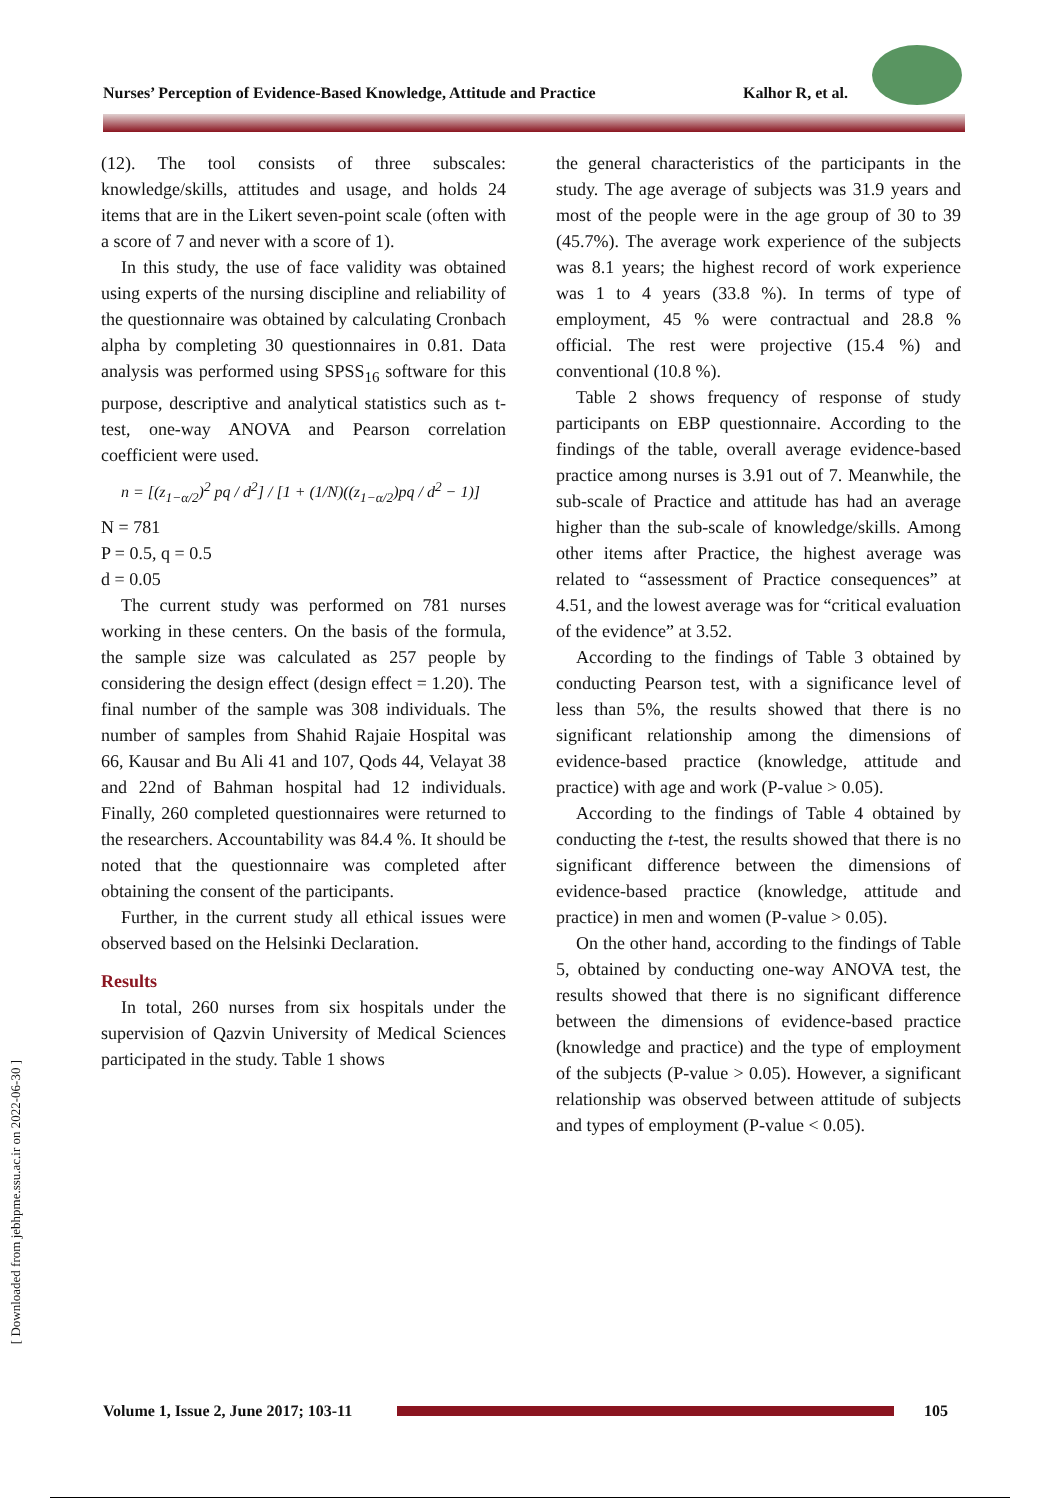Nurses’ Perception of Evidence-Based Knowledge, Attitude and Practice Kalhor R, et al.
(12). The tool consists of three subscales: knowledge/skills, attitudes and usage, and holds 24 items that are in the Likert seven-point scale (often with a score of 7 and never with a score of 1).
In this study, the use of face validity was obtained using experts of the nursing discipline and reliability of the questionnaire was obtained by calculating Cronbach alpha by completing 30 questionnaires in 0.81. Data analysis was performed using SPSS<sub>16</sub> software for this purpose, descriptive and analytical statistics such as t-test, one-way ANOVA and Pearson correlation coefficient were used.
n = [(z<sub>1−α/2</sub>)<sup>2</sup> pq / d<sup>2</sup>] / [1 + (1/N)((z<sub>1−α/2</sub>)pq / d<sup>2</sup> − 1)]
N = 781
P = 0.5, q = 0.5
d = 0.05
The current study was performed on 781 nurses working in these centers. On the basis of the formula, the sample size was calculated as 257 people by considering the design effect (design effect = 1.20). The final number of the sample was 308 individuals. The number of samples from Shahid Rajaie Hospital was 66, Kausar and Bu Ali 41 and 107, Qods 44, Velayat 38 and 22nd of Bahman hospital had 12 individuals. Finally, 260 completed questionnaires were returned to the researchers. Accountability was 84.4 %. It should be noted that the questionnaire was completed after obtaining the consent of the participants.
Further, in the current study all ethical issues were observed based on the Helsinki Declaration.
Results
In total, 260 nurses from six hospitals under the supervision of Qazvin University of Medical Sciences participated in the study. Table 1 shows
the general characteristics of the participants in the study. The age average of subjects was 31.9 years and most of the people were in the age group of 30 to 39 (45.7%). The average work experience of the subjects was 8.1 years; the highest record of work experience was 1 to 4 years (33.8 %). In terms of type of employment, 45 % were contractual and 28.8 % official. The rest were projective (15.4 %) and conventional (10.8 %).
Table 2 shows frequency of response of study participants on EBP questionnaire. According to the findings of the table, overall average evidence-based practice among nurses is 3.91 out of 7. Meanwhile, the sub-scale of Practice and attitude has had an average higher than the sub-scale of knowledge/skills. Among other items after Practice, the highest average was related to “assessment of Practice consequences” at 4.51, and the lowest average was for “critical evaluation of the evidence” at 3.52.
According to the findings of Table 3 obtained by conducting Pearson test, with a significance level of less than 5%, the results showed that there is no significant relationship among the dimensions of evidence-based practice (knowledge, attitude and practice) with age and work (P-value > 0.05).
According to the findings of Table 4 obtained by conducting the t-test, the results showed that there is no significant difference between the dimensions of evidence-based practice (knowledge, attitude and practice) in men and women (P-value > 0.05).
On the other hand, according to the findings of Table 5, obtained by conducting one-way ANOVA test, the results showed that there is no significant difference between the dimensions of evidence-based practice (knowledge and practice) and the type of employment of the subjects (P-value > 0.05). However, a significant relationship was observed between attitude of subjects and types of employment (P-value < 0.05).
[ Downloaded from jebhpme.ssu.ac.ir on 2022-06-30 ]
Volume 1, Issue 2, June 2017; 103-11
105